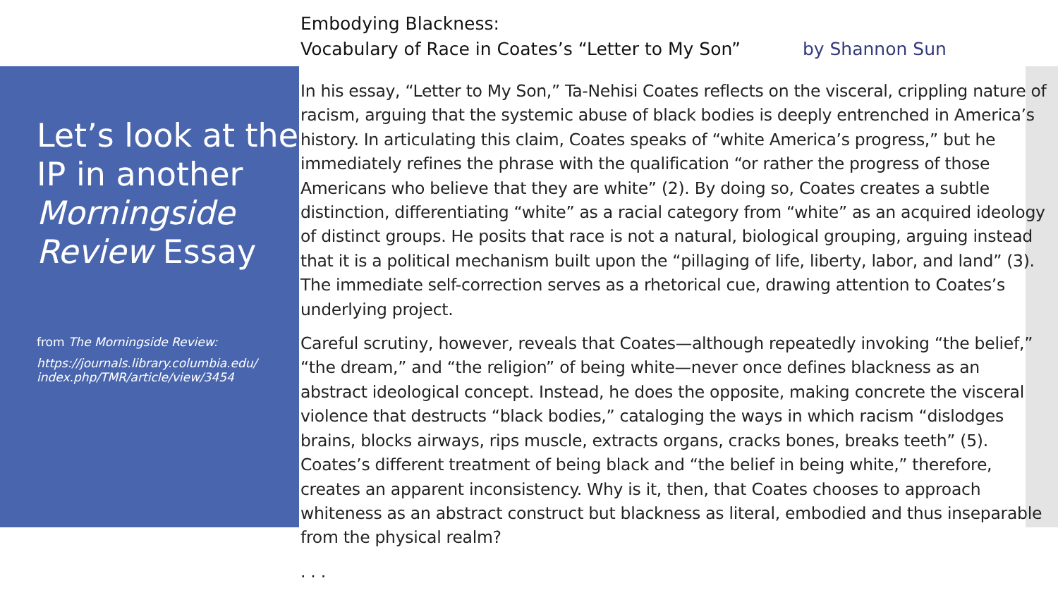Let’s look at the IP in another Morningside Review Essay
from The Morningside Review:
https://journals.library.columbia.edu/ index.php/TMR/article/view/3454
Embodying Blackness:
Vocabulary of Race in Coates’s “Letter to My Son” by Shannon Sun
In his essay, “Letter to My Son,” Ta-Nehisi Coates reflects on the visceral, crippling nature of racism, arguing that the systemic abuse of black bodies is deeply entrenched in America’s history. In articulating this claim, Coates speaks of “white America’s progress,” but he immediately refines the phrase with the qualification “or rather the progress of those Americans who believe that they are white” (2). By doing so, Coates creates a subtle distinction, differentiating “white” as a racial category from “white” as an acquired ideology of distinct groups. He posits that race is not a natural, biological grouping, arguing instead that it is a political mechanism built upon the “pillaging of life, liberty, labor, and land” (3). The immediate self-correction serves as a rhetorical cue, drawing attention to Coates’s underlying project.
Careful scrutiny, however, reveals that Coates—although repeatedly invoking “the belief,” “the dream,” and “the religion” of being white—never once defines blackness as an abstract ideological concept. Instead, he does the opposite, making concrete the visceral violence that destructs “black bodies,” cataloging the ways in which racism “dislodges brains, blocks airways, rips muscle, extracts organs, cracks bones, breaks teeth” (5). Coates’s different treatment of being black and “the belief in being white,” therefore, creates an apparent inconsistency. Why is it, then, that Coates chooses to approach whiteness as an abstract construct but blackness as literal, embodied and thus inseparable from the physical realm?
. . .